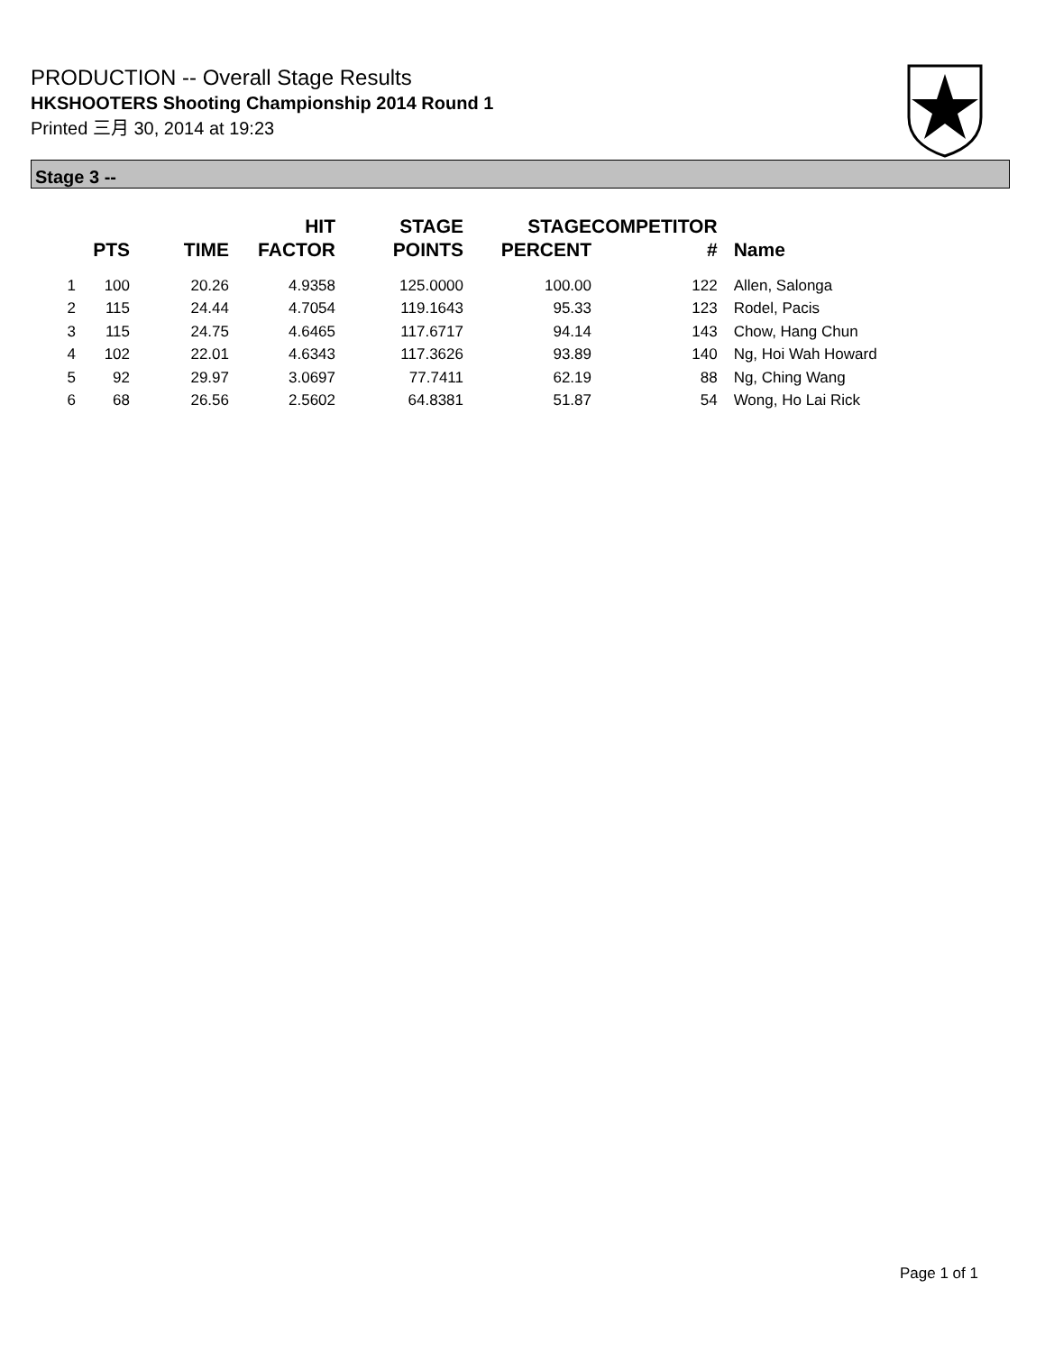PRODUCTION -- Overall Stage Results
HKSHOOTERS Shooting Championship 2014 Round 1
Printed 三月 30, 2014 at 19:23
Stage 3 --
| | PTS | TIME | HIT FACTOR | STAGE POINTS | STAGE PERCENT | COMPETITOR # | Name |
| --- | --- | --- | --- | --- | --- | --- | --- |
| 1 | 100 | 20.26 | 4.9358 | 125.0000 | 100.00 | 122 | Allen, Salonga |
| 2 | 115 | 24.44 | 4.7054 | 119.1643 | 95.33 | 123 | Rodel, Pacis |
| 3 | 115 | 24.75 | 4.6465 | 117.6717 | 94.14 | 143 | Chow, Hang Chun |
| 4 | 102 | 22.01 | 4.6343 | 117.3626 | 93.89 | 140 | Ng, Hoi Wah Howard |
| 5 | 92 | 29.97 | 3.0697 | 77.7411 | 62.19 | 88 | Ng, Ching Wang |
| 6 | 68 | 26.56 | 2.5602 | 64.8381 | 51.87 | 54 | Wong, Ho Lai Rick |
Page 1 of 1